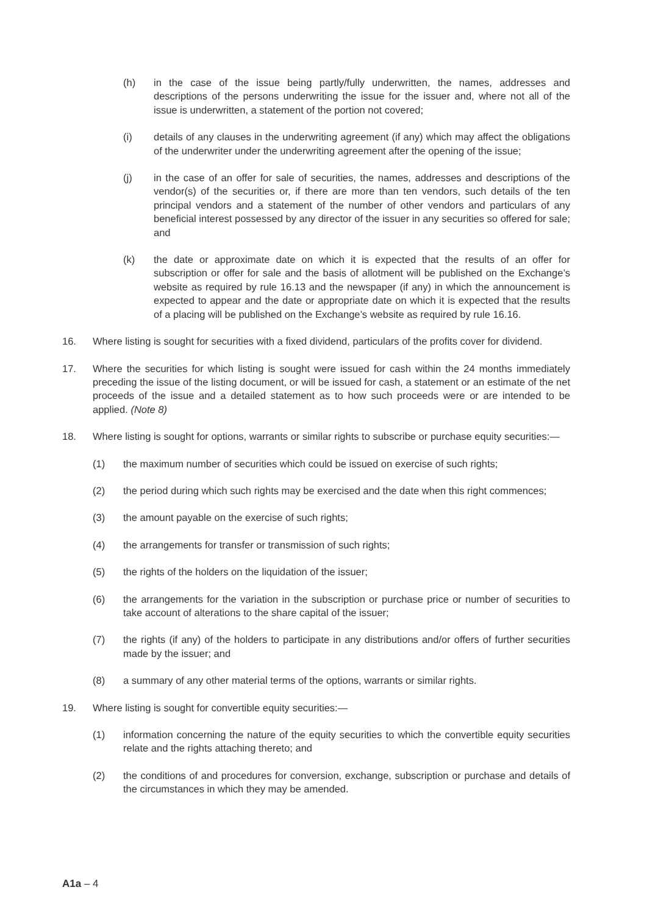(h) in the case of the issue being partly/fully underwritten, the names, addresses and descriptions of the persons underwriting the issue for the issuer and, where not all of the issue is underwritten, a statement of the portion not covered;
(i) details of any clauses in the underwriting agreement (if any) which may affect the obligations of the underwriter under the underwriting agreement after the opening of the issue;
(j) in the case of an offer for sale of securities, the names, addresses and descriptions of the vendor(s) of the securities or, if there are more than ten vendors, such details of the ten principal vendors and a statement of the number of other vendors and particulars of any beneficial interest possessed by any director of the issuer in any securities so offered for sale; and
(k) the date or approximate date on which it is expected that the results of an offer for subscription or offer for sale and the basis of allotment will be published on the Exchange’s website as required by rule 16.13 and the newspaper (if any) in which the announcement is expected to appear and the date or appropriate date on which it is expected that the results of a placing will be published on the Exchange’s website as required by rule 16.16.
16. Where listing is sought for securities with a fixed dividend, particulars of the profits cover for dividend.
17. Where the securities for which listing is sought were issued for cash within the 24 months immediately preceding the issue of the listing document, or will be issued for cash, a statement or an estimate of the net proceeds of the issue and a detailed statement as to how such proceeds were or are intended to be applied. (Note 8)
18. Where listing is sought for options, warrants or similar rights to subscribe or purchase equity securities:—
(1) the maximum number of securities which could be issued on exercise of such rights;
(2) the period during which such rights may be exercised and the date when this right commences;
(3) the amount payable on the exercise of such rights;
(4) the arrangements for transfer or transmission of such rights;
(5) the rights of the holders on the liquidation of the issuer;
(6) the arrangements for the variation in the subscription or purchase price or number of securities to take account of alterations to the share capital of the issuer;
(7) the rights (if any) of the holders to participate in any distributions and/or offers of further securities made by the issuer; and
(8) a summary of any other material terms of the options, warrants or similar rights.
19. Where listing is sought for convertible equity securities:—
(1) information concerning the nature of the equity securities to which the convertible equity securities relate and the rights attaching thereto; and
(2) the conditions of and procedures for conversion, exchange, subscription or purchase and details of the circumstances in which they may be amended.
A1a – 4